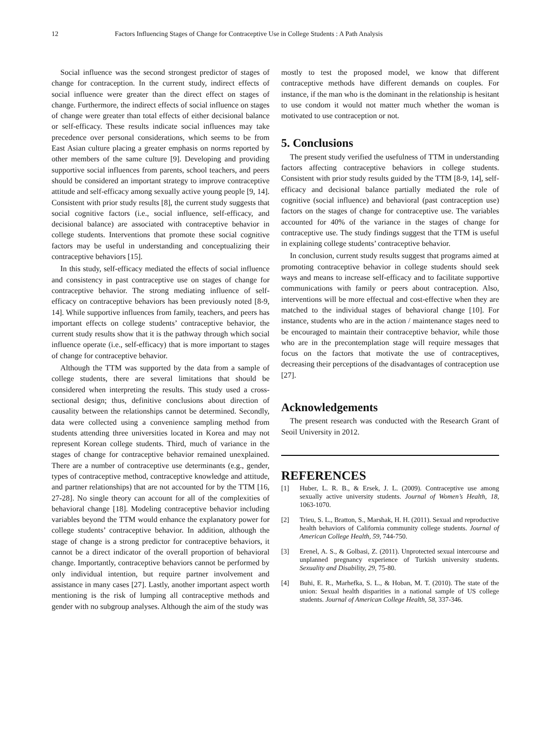12 Factors Influencing Stages of Change for Contraceptive Use in College Students : A Path Analysis
Social influence was the second strongest predictor of stages of change for contraception. In the current study, indirect effects of social influence were greater than the direct effect on stages of change. Furthermore, the indirect effects of social influence on stages of change were greater than total effects of either decisional balance or self-efficacy. These results indicate social influences may take precedence over personal considerations, which seems to be from East Asian culture placing a greater emphasis on norms reported by other members of the same culture [9]. Developing and providing supportive social influences from parents, school teachers, and peers should be considered an important strategy to improve contraceptive attitude and self-efficacy among sexually active young people [9, 14]. Consistent with prior study results [8], the current study suggests that social cognitive factors (i.e., social influence, self-efficacy, and decisional balance) are associated with contraceptive behavior in college students. Interventions that promote these social cognitive factors may be useful in understanding and conceptualizing their contraceptive behaviors [15].
In this study, self-efficacy mediated the effects of social influence and consistency in past contraceptive use on stages of change for contraceptive behavior. The strong mediating influence of self-efficacy on contraceptive behaviors has been previously noted [8-9, 14]. While supportive influences from family, teachers, and peers has important effects on college students’ contraceptive behavior, the current study results show that it is the pathway through which social influence operate (i.e., self-efficacy) that is more important to stages of change for contraceptive behavior.
Although the TTM was supported by the data from a sample of college students, there are several limitations that should be considered when interpreting the results. This study used a cross-sectional design; thus, definitive conclusions about direction of causality between the relationships cannot be determined. Secondly, data were collected using a convenience sampling method from students attending three universities located in Korea and may not represent Korean college students. Third, much of variance in the stages of change for contraceptive behavior remained unexplained. There are a number of contraceptive use determinants (e.g., gender, types of contraceptive method, contraceptive knowledge and attitude, and partner relationships) that are not accounted for by the TTM [16, 27-28]. No single theory can account for all of the complexities of behavioral change [18]. Modeling contraceptive behavior including variables beyond the TTM would enhance the explanatory power for college students’ contraceptive behavior. In addition, although the stage of change is a strong predictor for contraceptive behaviors, it cannot be a direct indicator of the overall proportion of behavioral change. Importantly, contraceptive behaviors cannot be performed by only individual intention, but require partner involvement and assistance in many cases [27]. Lastly, another important aspect worth mentioning is the risk of lumping all contraceptive methods and gender with no subgroup analyses. Although the aim of the study was
mostly to test the proposed model, we know that different contraceptive methods have different demands on couples. For instance, if the man who is the dominant in the relationship is hesitant to use condom it would not matter much whether the woman is motivated to use contraception or not.
5. Conclusions
The present study verified the usefulness of TTM in understanding factors affecting contraceptive behaviors in college students. Consistent with prior study results guided by the TTM [8-9, 14], self-efficacy and decisional balance partially mediated the role of cognitive (social influence) and behavioral (past contraception use) factors on the stages of change for contraceptive use. The variables accounted for 40% of the variance in the stages of change for contraceptive use. The study findings suggest that the TTM is useful in explaining college students’ contraceptive behavior.
In conclusion, current study results suggest that programs aimed at promoting contraceptive behavior in college students should seek ways and means to increase self-efficacy and to facilitate supportive communications with family or peers about contraception. Also, interventions will be more effectual and cost-effective when they are matched to the individual stages of behavioral change [10]. For instance, students who are in the action / maintenance stages need to be encouraged to maintain their contraceptive behavior, while those who are in the precontemplation stage will require messages that focus on the factors that motivate the use of contraceptives, decreasing their perceptions of the disadvantages of contraception use [27].
Acknowledgements
The present research was conducted with the Research Grant of Seoil University in 2012.
REFERENCES
[1] Huber, L. R. B., & Ersek, J. L. (2009). Contraceptive use among sexually active university students. Journal of Women’s Health, 18, 1063-1070.
[2] Trieu, S. L., Bratton, S., Marshak, H. H. (2011). Sexual and reproductive health behaviors of California community college students. Journal of American College Health, 59, 744-750.
[3] Erenel, A. S., & Golbasi, Z. (2011). Unprotected sexual intercourse and unplanned pregnancy experience of Turkish university students. Sexuality and Disability, 29, 75-80.
[4] Buhi, E. R., Marhefka, S. L., & Hoban, M. T. (2010). The state of the union: Sexual health disparities in a national sample of US college students. Journal of American College Health, 58, 337-346.